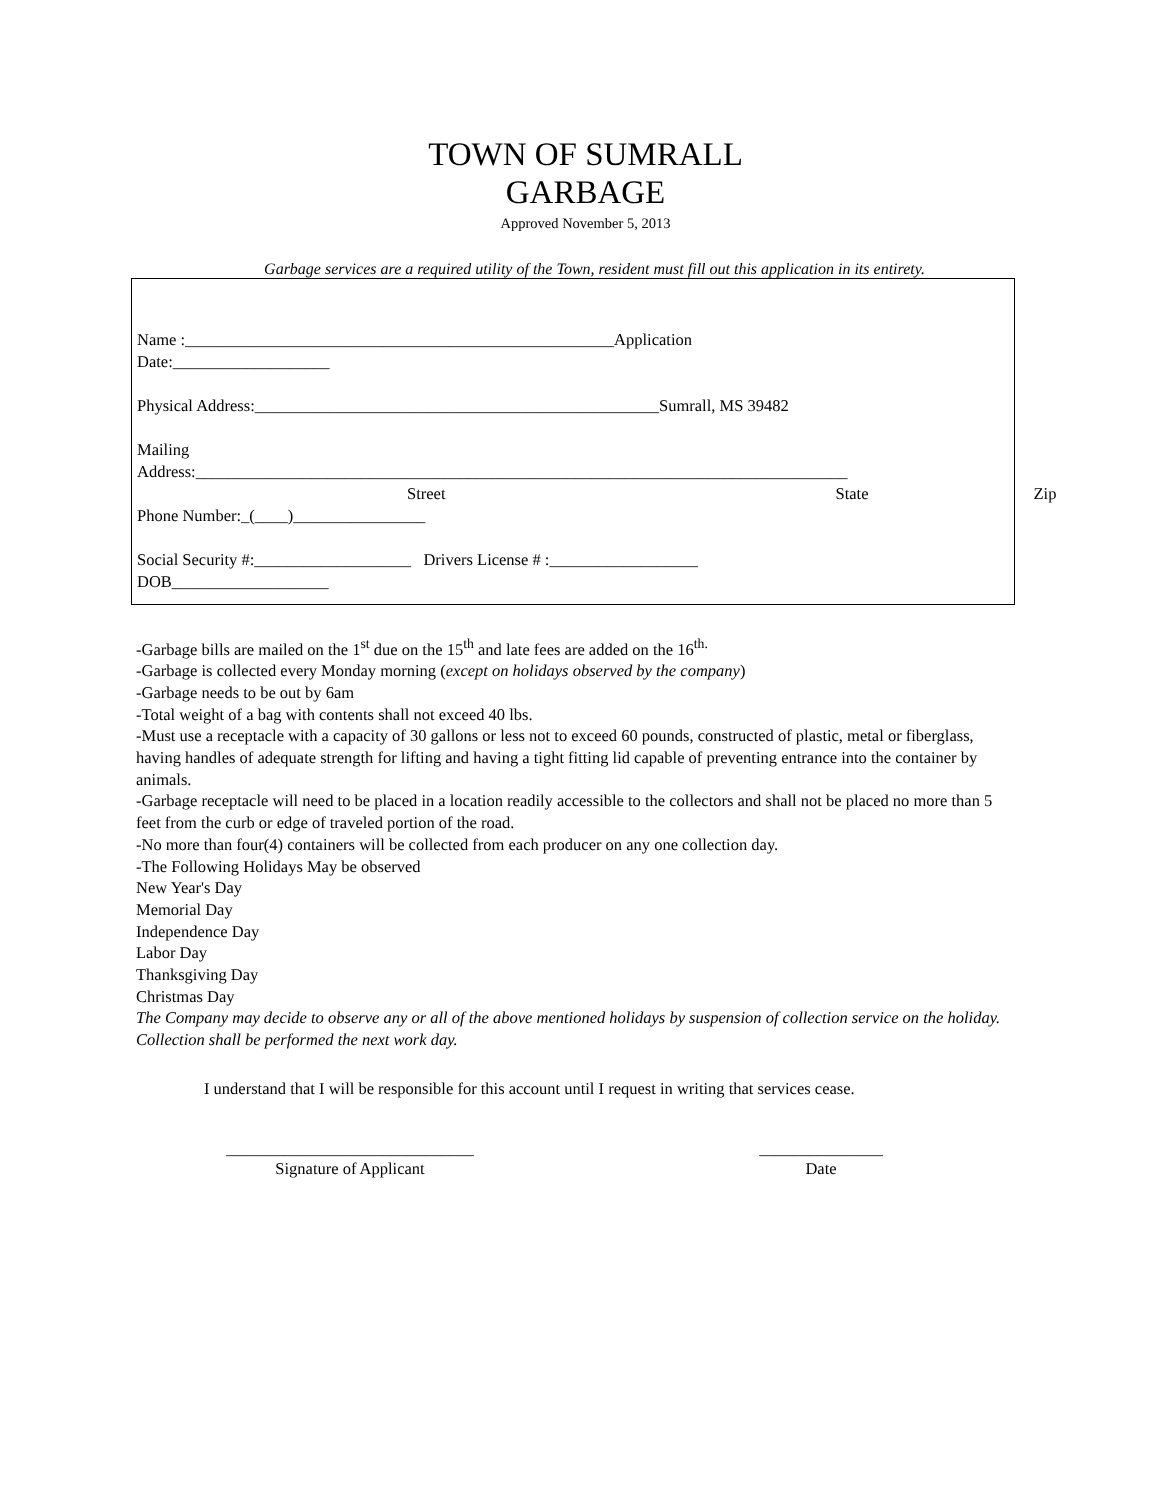TOWN OF SUMRALL
GARBAGE
Approved November 5, 2013
Garbage services are a required utility of the Town, resident must fill out this application in its entirety.
Name :____________________________________________________Application
Date:___________________
Physical Address:_________________________________________________Sumrall, MS 39482
Mailing
Address:_______________________________________________________________________________
Street State Zip
Phone Number:_(____)________________
Social Security #:___________________ Drivers License # :__________________
DOB___________________
-Garbage bills are mailed on the 1<sup>st</sup> due on the 15<sup>th</sup> and late fees are added on the 16<sup>th.</sup>
-Garbage is collected every Monday morning (except on holidays observed by the company)
-Garbage needs to be out by 6am
-Total weight of a bag with contents shall not exceed 40 lbs.
-Must use a receptacle with a capacity of 30 gallons or less not to exceed 60 pounds, constructed of plastic, metal or fiberglass, having handles of adequate strength for lifting and having a tight fitting lid capable of preventing entrance into the container by animals.
-Garbage receptacle will need to be placed in a location readily accessible to the collectors and shall not be placed no more than 5 feet from the curb or edge of traveled portion of the road.
-No more than four(4) containers will be collected from each producer on any one collection day.
-The Following Holidays May be observed
New Year's Day
Memorial Day
Independence Day
Labor Day
Thanksgiving Day
Christmas Day
The Company may decide to observe any or all of the above mentioned holidays by suspension of collection service on the holiday. Collection shall be performed the next work day.
I understand that I will be responsible for this account until I request in writing that services cease.
______________________________
Signature of Applicant
_______________
Date